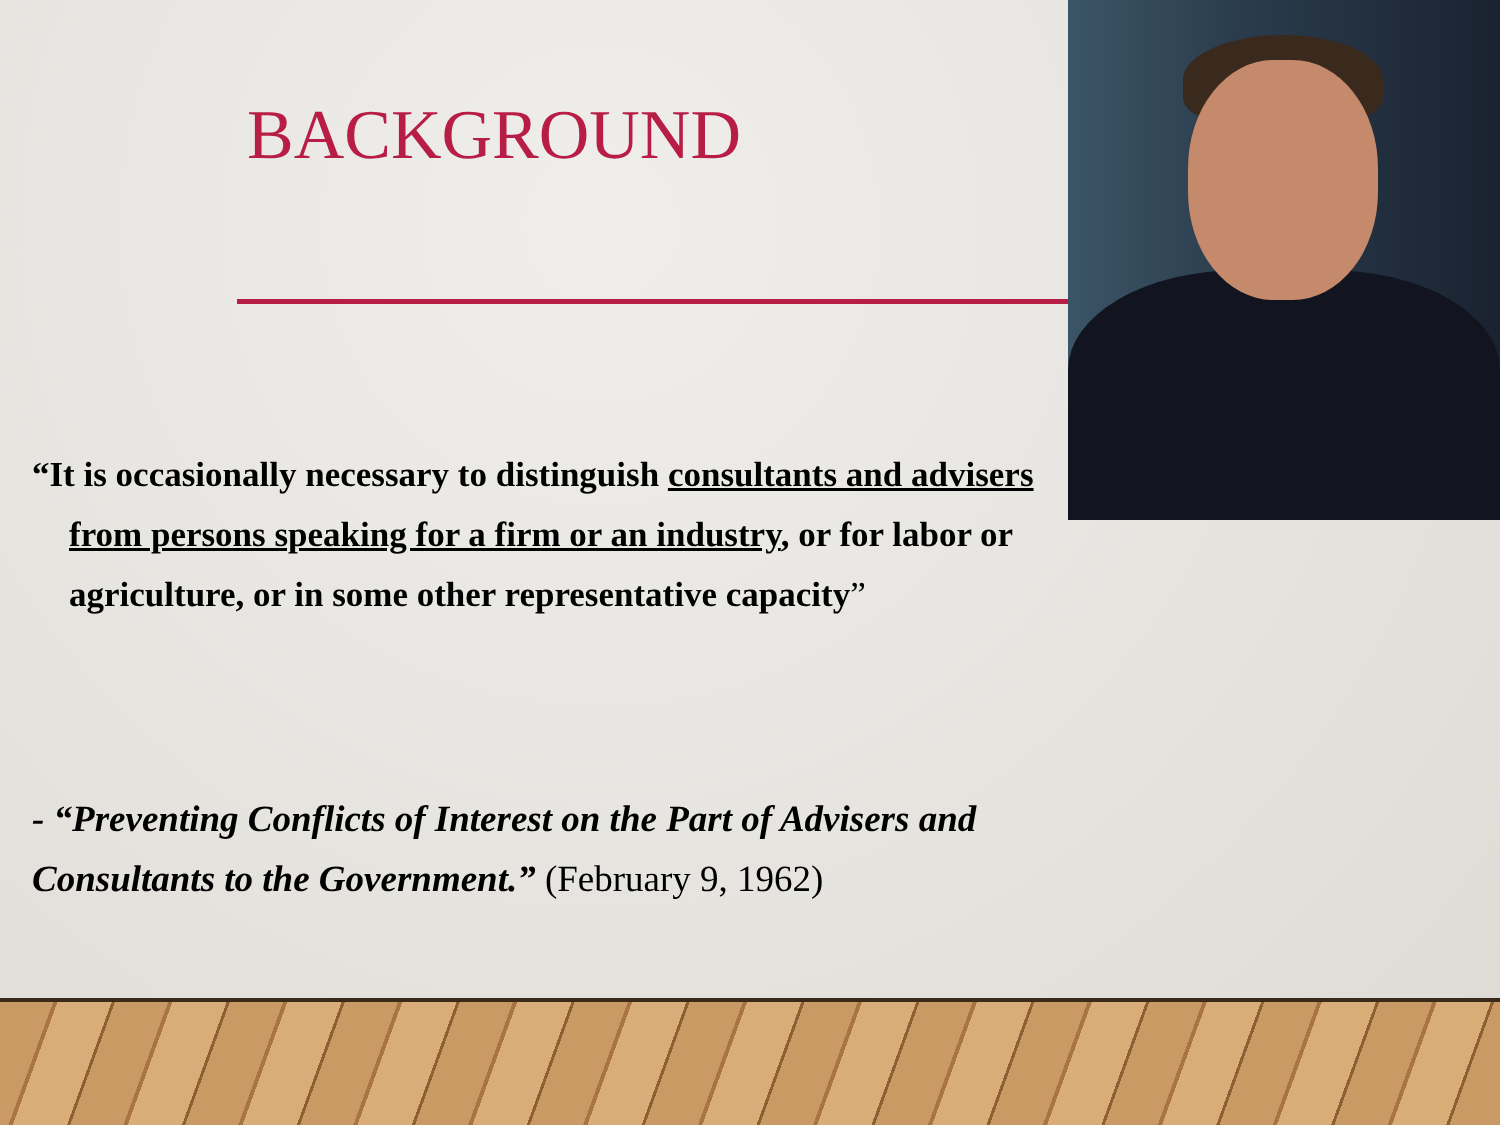BACKGROUND
“It is occasionally necessary to distinguish consultants and advisers from persons speaking for a firm or an industry, or for labor or agriculture, or in some other representative capacity”
- “Preventing Conflicts of Interest on the Part of Advisers and Consultants to the Government.” (February 9, 1962)